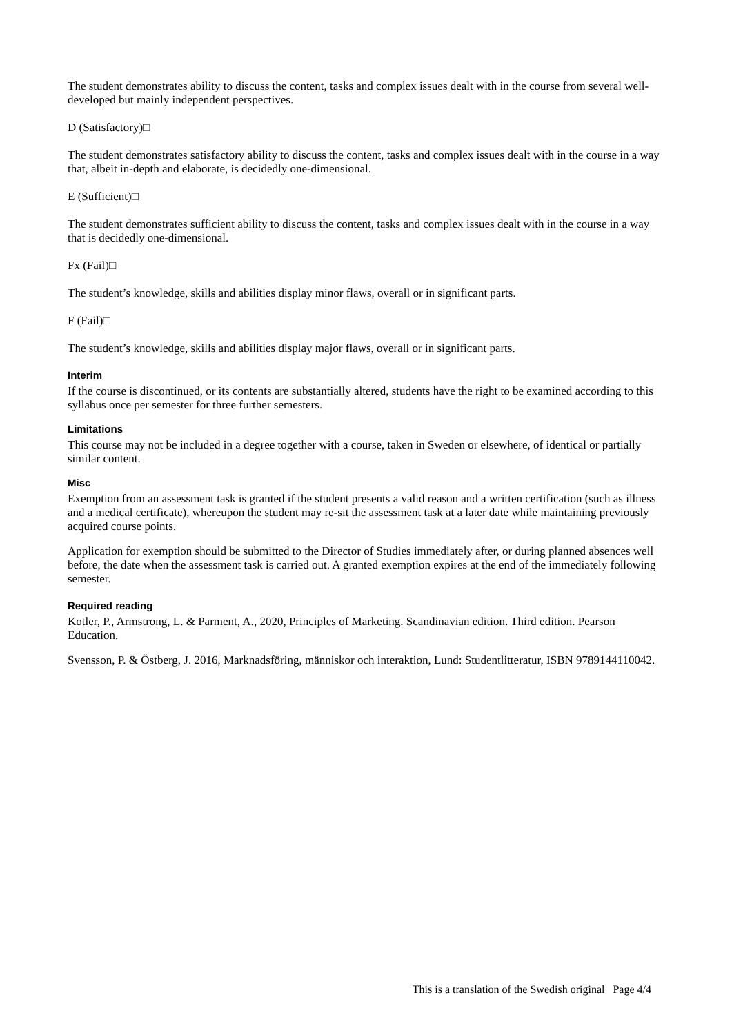The student demonstrates ability to discuss the content, tasks and complex issues dealt with in the course from several well-developed but mainly independent perspectives.
D (Satisfactory)□
The student demonstrates satisfactory ability to discuss the content, tasks and complex issues dealt with in the course in a way that, albeit in-depth and elaborate, is decidedly one-dimensional.
E (Sufficient)□
The student demonstrates sufficient ability to discuss the content, tasks and complex issues dealt with in the course in a way that is decidedly one-dimensional.
Fx (Fail)□
The student’s knowledge, skills and abilities display minor flaws, overall or in significant parts.
F (Fail)□
The student’s knowledge, skills and abilities display major flaws, overall or in significant parts.
Interim
If the course is discontinued, or its contents are substantially altered, students have the right to be examined according to this syllabus once per semester for three further semesters.
Limitations
This course may not be included in a degree together with a course, taken in Sweden or elsewhere, of identical or partially similar content.
Misc
Exemption from an assessment task is granted if the student presents a valid reason and a written certification (such as illness and a medical certificate), whereupon the student may re-sit the assessment task at a later date while maintaining previously acquired course points.
Application for exemption should be submitted to the Director of Studies immediately after, or during planned absences well before, the date when the assessment task is carried out. A granted exemption expires at the end of the immediately following semester.
Required reading
Kotler, P., Armstrong, L. & Parment, A., 2020, Principles of Marketing. Scandinavian edition. Third edition. Pearson Education.
Svensson, P. & Östberg, J. 2016, Marknadsföring, människor och interaktion, Lund: Studentlitteratur, ISBN 9789144110042.
This is a translation of the Swedish original Page 4/4